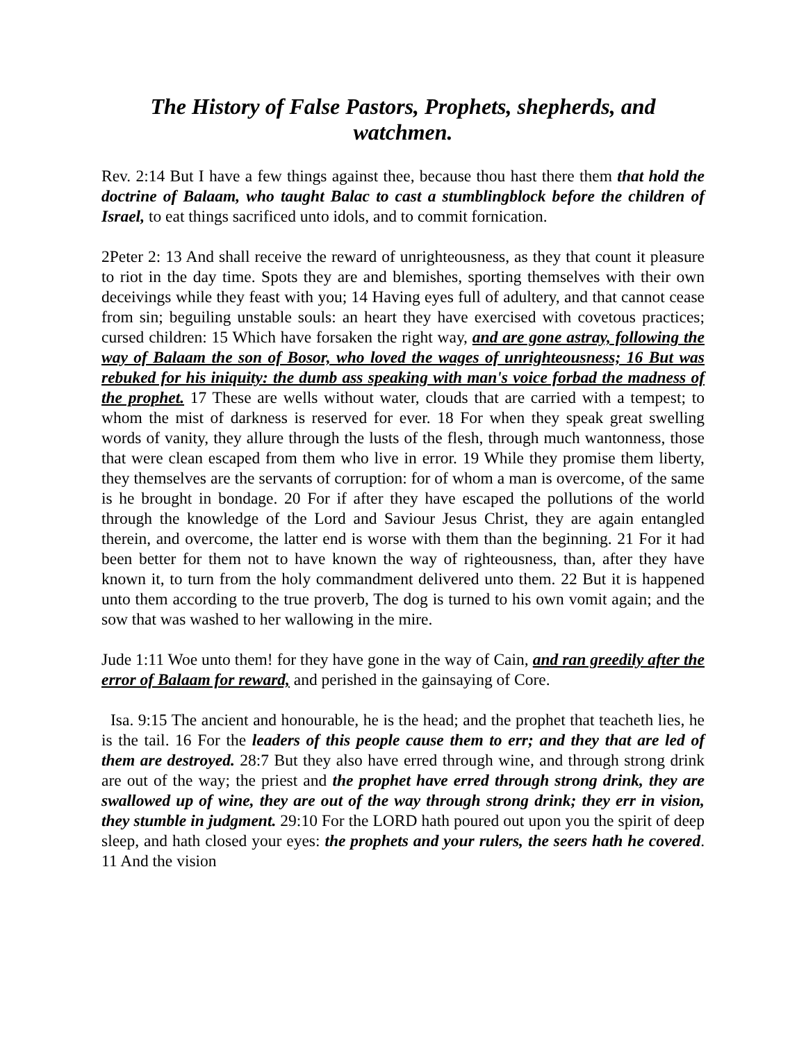The History of False Pastors, Prophets, shepherds, and watchmen.
Rev. 2:14 But I have a few things against thee, because thou hast there them that hold the doctrine of Balaam, who taught Balac to cast a stumblingblock before the children of Israel, to eat things sacrificed unto idols, and to commit fornication.
2Peter 2: 13 And shall receive the reward of unrighteousness, as they that count it pleasure to riot in the day time. Spots they are and blemishes, sporting themselves with their own deceivings while they feast with you; 14 Having eyes full of adultery, and that cannot cease from sin; beguiling unstable souls: an heart they have exercised with covetous practices; cursed children: 15 Which have forsaken the right way, and are gone astray, following the way of Balaam the son of Bosor, who loved the wages of unrighteousness; 16 But was rebuked for his iniquity: the dumb ass speaking with man's voice forbad the madness of the prophet. 17 These are wells without water, clouds that are carried with a tempest; to whom the mist of darkness is reserved for ever. 18 For when they speak great swelling words of vanity, they allure through the lusts of the flesh, through much wantonness, those that were clean escaped from them who live in error. 19 While they promise them liberty, they themselves are the servants of corruption: for of whom a man is overcome, of the same is he brought in bondage. 20 For if after they have escaped the pollutions of the world through the knowledge of the Lord and Saviour Jesus Christ, they are again entangled therein, and overcome, the latter end is worse with them than the beginning. 21 For it had been better for them not to have known the way of righteousness, than, after they have known it, to turn from the holy commandment delivered unto them. 22 But it is happened unto them according to the true proverb, The dog is turned to his own vomit again; and the sow that was washed to her wallowing in the mire.
Jude 1:11 Woe unto them! for they have gone in the way of Cain, and ran greedily after the error of Balaam for reward, and perished in the gainsaying of Core.
Isa. 9:15 The ancient and honourable, he is the head; and the prophet that teacheth lies, he is the tail. 16 For the leaders of this people cause them to err; and they that are led of them are destroyed. 28:7 But they also have erred through wine, and through strong drink are out of the way; the priest and the prophet have erred through strong drink, they are swallowed up of wine, they are out of the way through strong drink; they err in vision, they stumble in judgment. 29:10 For the LORD hath poured out upon you the spirit of deep sleep, and hath closed your eyes: the prophets and your rulers, the seers hath he covered. 11 And the vision